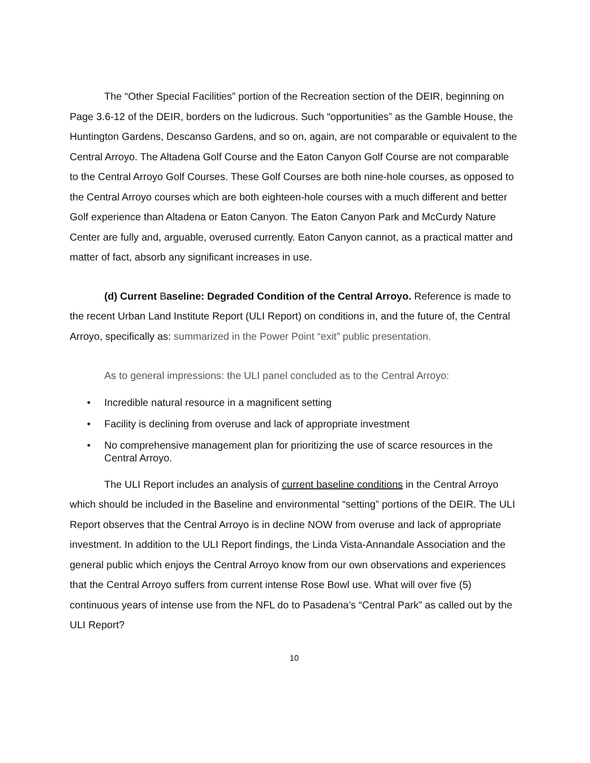The “Other Special Facilities” portion of the Recreation section of the DEIR, beginning on Page 3.6-12 of the DEIR, borders on the ludicrous. Such “opportunities” as the Gamble House, the Huntington Gardens, Descanso Gardens, and so on, again, are not comparable or equivalent to the Central Arroyo. The Altadena Golf Course and the Eaton Canyon Golf Course are not comparable to the Central Arroyo Golf Courses. These Golf Courses are both nine-hole courses, as opposed to the Central Arroyo courses which are both eighteen-hole courses with a much different and better Golf experience than Altadena or Eaton Canyon. The Eaton Canyon Park and McCurdy Nature Center are fully and, arguable, overused currently. Eaton Canyon cannot, as a practical matter and matter of fact, absorb any significant increases in use.
(d) Current Baseline: Degraded Condition of the Central Arroyo. Reference is made to the recent Urban Land Institute Report (ULI Report) on conditions in, and the future of, the Central Arroyo, specifically as: summarized in the Power Point “exit” public presentation.
As to general impressions: the ULI panel concluded as to the Central Arroyo:
• Incredible natural resource in a magnificent setting
• Facility is declining from overuse and lack of appropriate investment
• No comprehensive management plan for prioritizing the use of scarce resources in the Central Arroyo.
The ULI Report includes an analysis of current baseline conditions in the Central Arroyo which should be included in the Baseline and environmental “setting” portions of the DEIR. The ULI Report observes that the Central Arroyo is in decline NOW from overuse and lack of appropriate investment. In addition to the ULI Report findings, the Linda Vista-Annandale Association and the general public which enjoys the Central Arroyo know from our own observations and experiences that the Central Arroyo suffers from current intense Rose Bowl use. What will over five (5) continuous years of intense use from the NFL do to Pasadena’s “Central Park” as called out by the ULI Report?
10